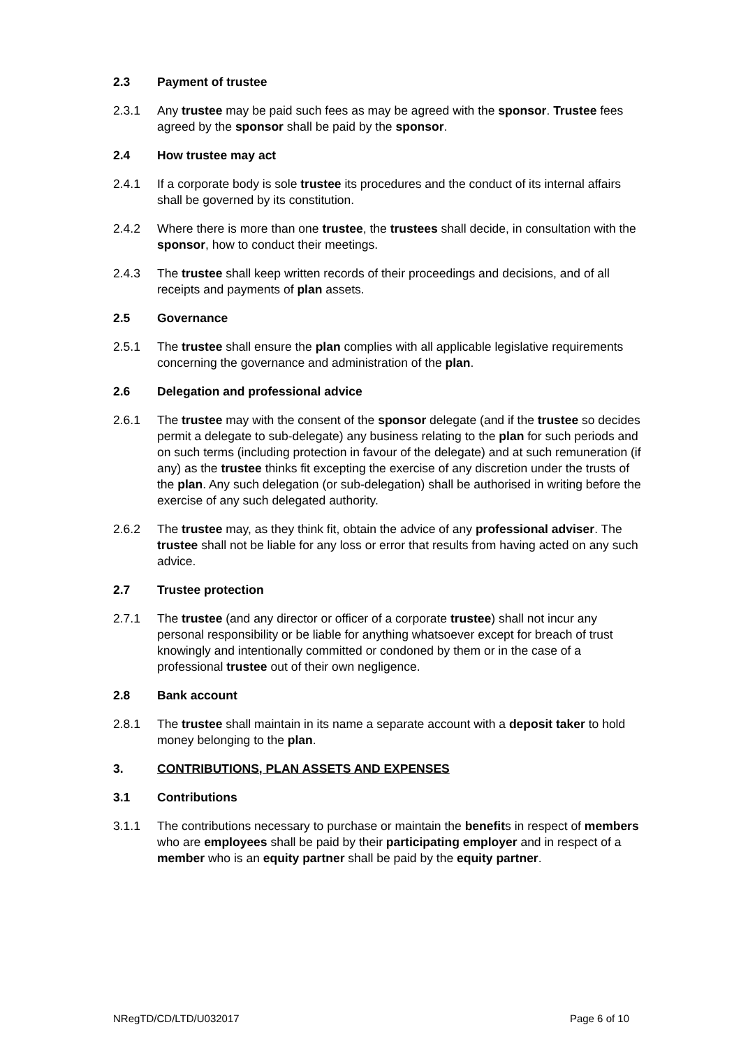2.3 Payment of trustee
2.3.1 Any trustee may be paid such fees as may be agreed with the sponsor. Trustee fees agreed by the sponsor shall be paid by the sponsor.
2.4 How trustee may act
2.4.1 If a corporate body is sole trustee its procedures and the conduct of its internal affairs shall be governed by its constitution.
2.4.2 Where there is more than one trustee, the trustees shall decide, in consultation with the sponsor, how to conduct their meetings.
2.4.3 The trustee shall keep written records of their proceedings and decisions, and of all receipts and payments of plan assets.
2.5 Governance
2.5.1 The trustee shall ensure the plan complies with all applicable legislative requirements concerning the governance and administration of the plan.
2.6 Delegation and professional advice
2.6.1 The trustee may with the consent of the sponsor delegate (and if the trustee so decides permit a delegate to sub-delegate) any business relating to the plan for such periods and on such terms (including protection in favour of the delegate) and at such remuneration (if any) as the trustee thinks fit excepting the exercise of any discretion under the trusts of the plan. Any such delegation (or sub-delegation) shall be authorised in writing before the exercise of any such delegated authority.
2.6.2 The trustee may, as they think fit, obtain the advice of any professional adviser. The trustee shall not be liable for any loss or error that results from having acted on any such advice.
2.7 Trustee protection
2.7.1 The trustee (and any director or officer of a corporate trustee) shall not incur any personal responsibility or be liable for anything whatsoever except for breach of trust knowingly and intentionally committed or condoned by them or in the case of a professional trustee out of their own negligence.
2.8 Bank account
2.8.1 The trustee shall maintain in its name a separate account with a deposit taker to hold money belonging to the plan.
3. CONTRIBUTIONS, PLAN ASSETS AND EXPENSES
3.1 Contributions
3.1.1 The contributions necessary to purchase or maintain the benefits in respect of members who are employees shall be paid by their participating employer and in respect of a member who is an equity partner shall be paid by the equity partner.
NRegTD/CD/LTD/U032017 Page 6 of 10